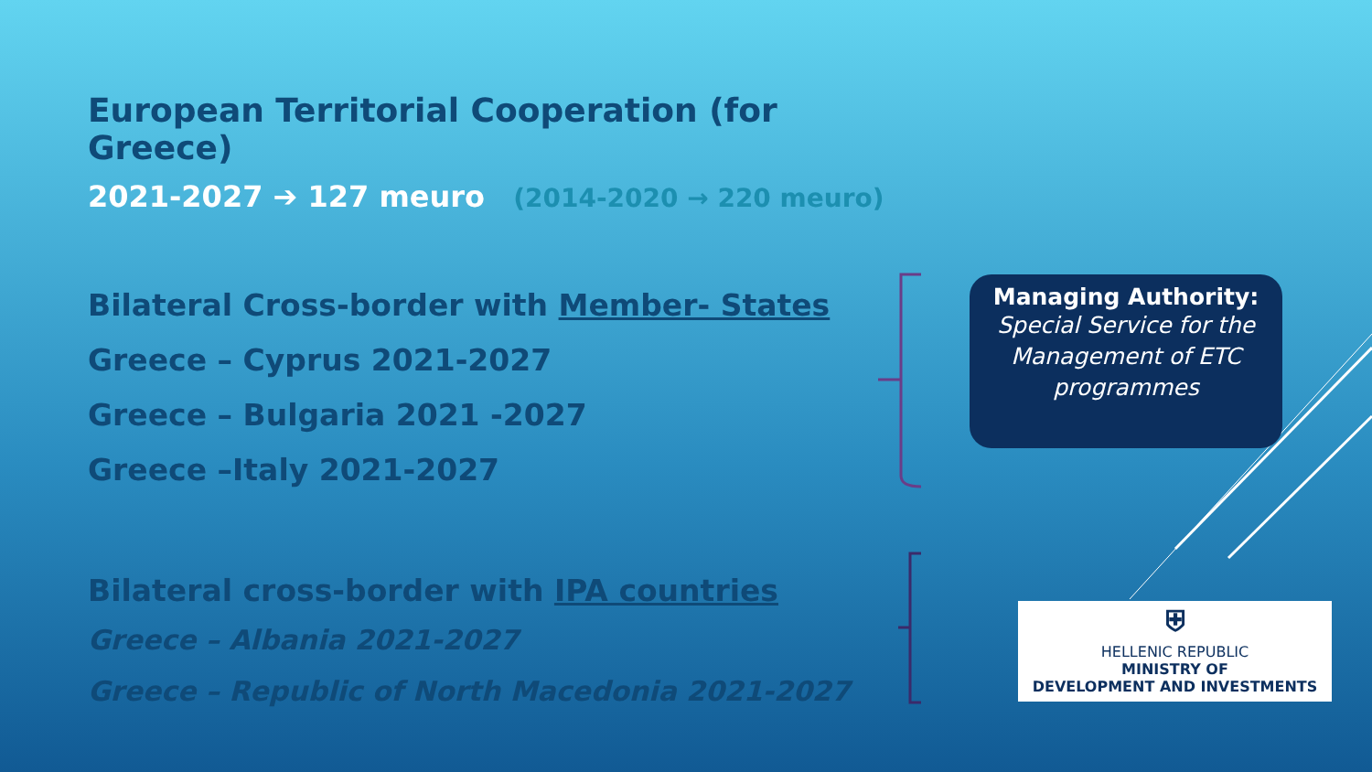European Territorial Cooperation (for Greece)
2021-2027 ➔ 127 meuro (2014-2020 → 220 meuro)
Bilateral Cross-border with Member- States
Greece – Cyprus 2021-2027
Greece – Bulgaria 2021 -2027
Greece –Italy 2021-2027
Bilateral cross-border with IPA countries
Greece – Albania 2021-2027
Greece – Republic of North Macedonia 2021-2027
Managing Authority:
Special Service for the Management of ETC programmes
⛨
HELLENIC REPUBLIC
MINISTRY OF
DEVELOPMENT AND INVESTMENTS